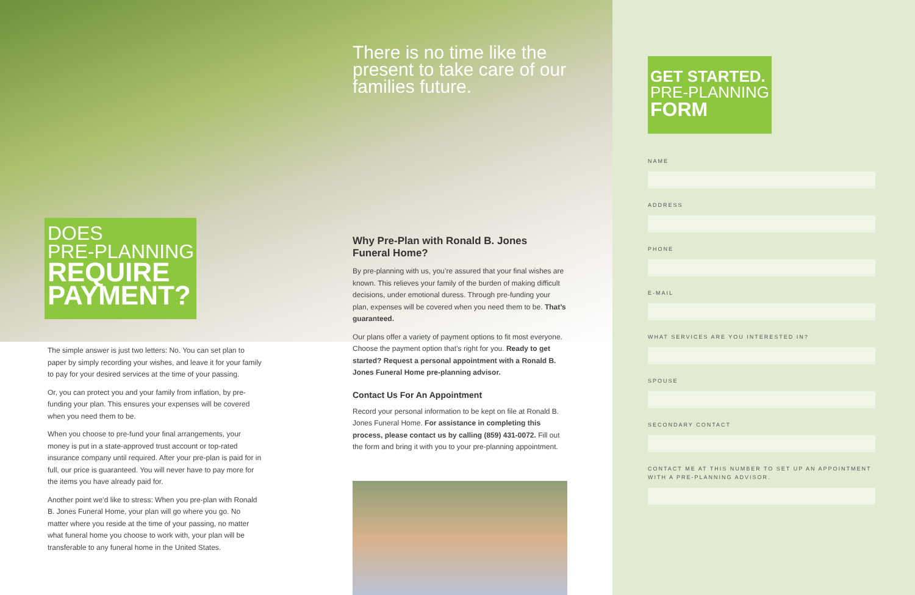DOES
PRE-PLANNING
REQUIRE
PAYMENT?
The simple answer is just two letters: No. You can set plan to paper by simply recording your wishes, and leave it for your family to pay for your desired services at the time of your passing.
Or, you can protect you and your family from inflation, by pre-funding your plan. This ensures your expenses will be covered when you need them to be.
When you choose to pre-fund your final arrangements, your money is put in a state-approved trust account or top-rated insurance company until required. After your pre-plan is paid for in full, our price is guaranteed. You will never have to pay more for the items you have already paid for.
Another point we’d like to stress: When you pre-plan with Ronald B. Jones Funeral Home, your plan will go where you go. No matter where you reside at the time of your passing, no matter what funeral home you choose to work with, your plan will be transferable to any funeral home in the United States.
There is no time like the present to take care of our families future.
Why Pre-Plan with Ronald B. Jones Funeral Home?
By pre-planning with us, you’re assured that your final wishes are known. This relieves your family of the burden of making difficult decisions, under emotional duress. Through pre-funding your plan, expenses will be covered when you need them to be. That’s guaranteed.
Our plans offer a variety of payment options to fit most everyone. Choose the payment option that’s right for you. Ready to get started? Request a personal appointment with a Ronald B. Jones Funeral Home pre-planning advisor.
Contact Us For An Appointment
Record your personal information to be kept on file at Ronald B. Jones Funeral Home. For assistance in completing this process, please contact us by calling (859) 431-0072. Fill out the form and bring it with you to your pre-planning appointment.
GET STARTED.
PRE-PLANNING
FORM
NAME
ADDRESS
PHONE
E-MAIL
WHAT SERVICES ARE YOU INTERESTED IN?
SPOUSE
SECONDARY CONTACT
CONTACT ME AT THIS NUMBER TO SET UP AN APPOINTMENT WITH A PRE-PLANNING ADVISOR.